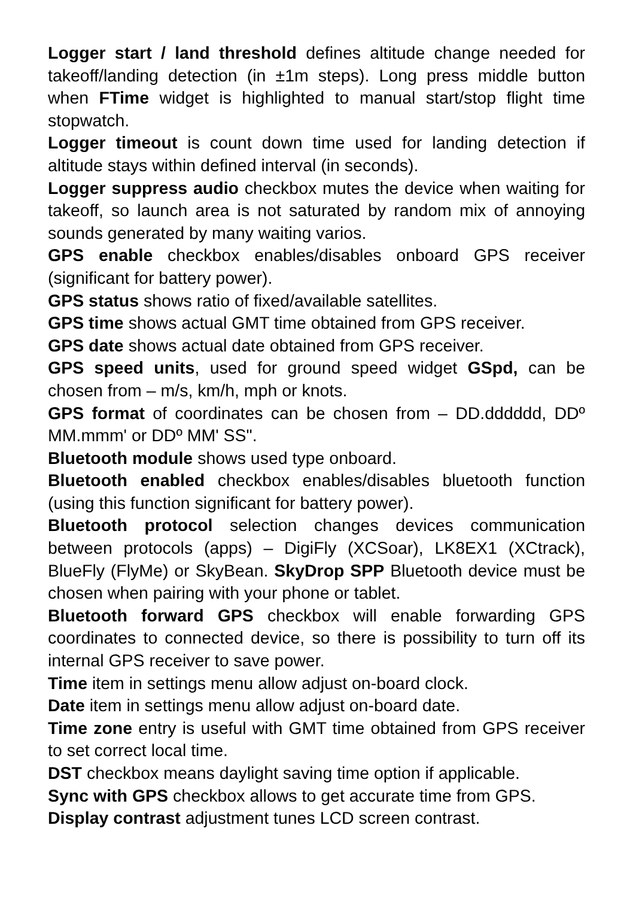Logger start / land threshold defines altitude change needed for takeoff/landing detection (in ±1m steps). Long press middle button when FTime widget is highlighted to manual start/stop flight time stopwatch.
Logger timeout is count down time used for landing detection if altitude stays within defined interval (in seconds).
Logger suppress audio checkbox mutes the device when waiting for takeoff, so launch area is not saturated by random mix of annoying sounds generated by many waiting varios.
GPS enable checkbox enables/disables onboard GPS receiver (significant for battery power).
GPS status shows ratio of fixed/available satellites.
GPS time shows actual GMT time obtained from GPS receiver.
GPS date shows actual date obtained from GPS receiver.
GPS speed units, used for ground speed widget GSpd, can be chosen from – m/s, km/h, mph or knots.
GPS format of coordinates can be chosen from – DD.dddddd, DDº MM.mmm' or DDº MM' SS".
Bluetooth module shows used type onboard.
Bluetooth enabled checkbox enables/disables bluetooth function (using this function significant for battery power).
Bluetooth protocol selection changes devices communication between protocols (apps) – DigiFly (XCSoar), LK8EX1 (XCtrack), BlueFly (FlyMe) or SkyBean. SkyDrop SPP Bluetooth device must be chosen when pairing with your phone or tablet.
Bluetooth forward GPS checkbox will enable forwarding GPS coordinates to connected device, so there is possibility to turn off its internal GPS receiver to save power.
Time item in settings menu allow adjust on-board clock.
Date item in settings menu allow adjust on-board date.
Time zone entry is useful with GMT time obtained from GPS receiver to set correct local time.
DST checkbox means daylight saving time option if applicable.
Sync with GPS checkbox allows to get accurate time from GPS.
Display contrast adjustment tunes LCD screen contrast.